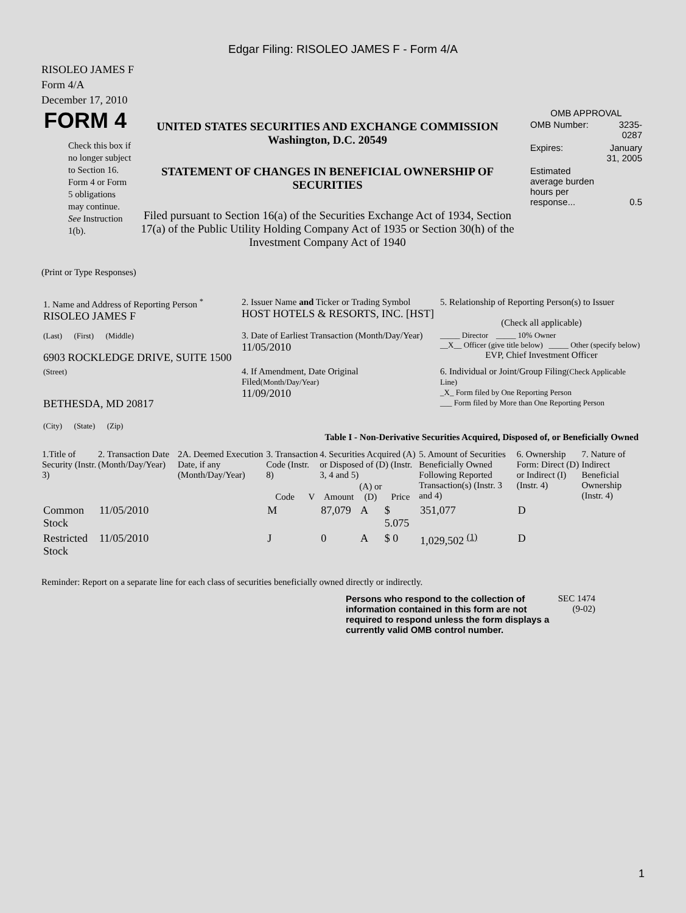Edgar Filing: RISOLEO JAMES F - Form 4/A
RISOLEO JAMES F
Form 4/A
December 17, 2010
FORM 4
Check this box if no longer subject to Section 16. Form 4 or Form 5 obligations may continue. See Instruction 1(b).
UNITED STATES SECURITIES AND EXCHANGE COMMISSION
Washington, D.C. 20549
STATEMENT OF CHANGES IN BENEFICIAL OWNERSHIP OF SECURITIES
Filed pursuant to Section 16(a) of the Securities Exchange Act of 1934, Section 17(a) of the Public Utility Holding Company Act of 1935 or Section 30(h) of the Investment Company Act of 1940
OMB APPROVAL
| OMB Number: | 3235-0287 |
| Expires: | January 31, 2005 |
| Estimated average burden hours per response... | 0.5 |
(Print or Type Responses)
| 1. Name and Address of Reporting Person <sup>*</sup> RISOLEO JAMES F | 2. Issuer Name and Ticker or Trading Symbol HOST HOTELS & RESORTS, INC. [HST] | 5. Relationship of Reporting Person(s) to Issuer (Check all applicable) |
| (Last) (First) (Middle) 6903 ROCKLEDGE DRIVE, SUITE 1500 | 3. Date of Earliest Transaction (Month/Day/Year) 11/05/2010 | _____ Director _____ 10% Owner __X__ Officer (give title below) _____ Other (specify below) EVP, Chief Investment Officer |
| (Street) BETHESDA, MD 20817 (City) (State) (Zip) | 4. If Amendment, Date Original Filed (Month/Day/Year) 11/09/2010 | 6. Individual or Joint/Group Filing (Check Applicable Line) _X_ Form filed by One Reporting Person ___ Form filed by More than One Reporting Person |
Table I - Non-Derivative Securities Acquired, Disposed of, or Beneficially Owned
| 1.Title of Security (Instr. 3) | 2. Transaction Date (Month/Day/Year) | 2A. Deemed Execution Date, if any (Month/Day/Year) | 3. Transaction Code (Instr. 8) | | 4. Securities Acquired (A) or Disposed of (D) (Instr. 3, 4 and 5) | | | 5. Amount of Securities Beneficially Owned Following Reported Transaction(s) (Instr. 3 and 4) | 6. Ownership Form: Direct (D) or Indirect (I) (Instr. 4) | 7. Nature of Indirect Beneficial Ownership (Instr. 4) |
| --- | --- | --- | --- | --- | --- | --- | --- | --- | --- | --- |
| | | | Code | V | Amount | (A) or (D) | Price | | | |
| Common Stock | 11/05/2010 | | M | | 87,079 | A | $ 5.075 | 351,077 | D | |
| Restricted Stock | 11/05/2010 | | J | | 0 | A | $ 0 | 1,029,502 <sup>(1)</sup> | D | |
Reminder: Report on a separate line for each class of securities beneficially owned directly or indirectly.
Persons who respond to the collection of information contained in this form are not required to respond unless the form displays a currently valid OMB control number.
SEC 1474 (9-02)
1